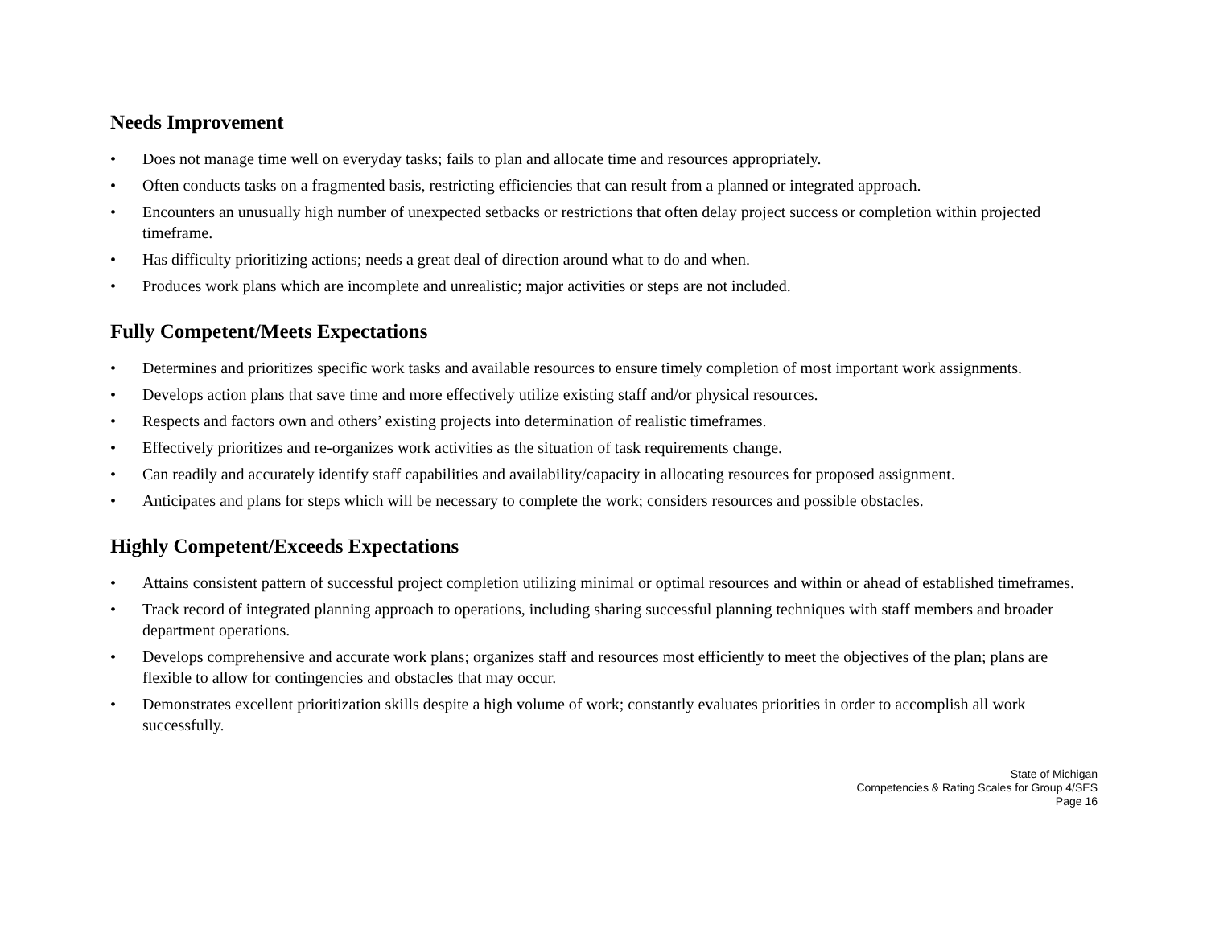Needs Improvement
• Does not manage time well on everyday tasks; fails to plan and allocate time and resources appropriately.
• Often conducts tasks on a fragmented basis, restricting efficiencies that can result from a planned or integrated approach.
• Encounters an unusually high number of unexpected setbacks or restrictions that often delay project success or completion within projected timeframe.
• Has difficulty prioritizing actions; needs a great deal of direction around what to do and when.
• Produces work plans which are incomplete and unrealistic; major activities or steps are not included.
Fully Competent/Meets Expectations
• Determines and prioritizes specific work tasks and available resources to ensure timely completion of most important work assignments.
• Develops action plans that save time and more effectively utilize existing staff and/or physical resources.
• Respects and factors own and others’ existing projects into determination of realistic timeframes.
• Effectively prioritizes and re-organizes work activities as the situation of task requirements change.
• Can readily and accurately identify staff capabilities and availability/capacity in allocating resources for proposed assignment.
• Anticipates and plans for steps which will be necessary to complete the work; considers resources and possible obstacles.
Highly Competent/Exceeds Expectations
• Attains consistent pattern of successful project completion utilizing minimal or optimal resources and within or ahead of established timeframes.
• Track record of integrated planning approach to operations, including sharing successful planning techniques with staff members and broader department operations.
• Develops comprehensive and accurate work plans; organizes staff and resources most efficiently to meet the objectives of the plan; plans are flexible to allow for contingencies and obstacles that may occur.
• Demonstrates excellent prioritization skills despite a high volume of work; constantly evaluates priorities in order to accomplish all work successfully.
State of Michigan
Competencies & Rating Scales for Group 4/SES
Page 16